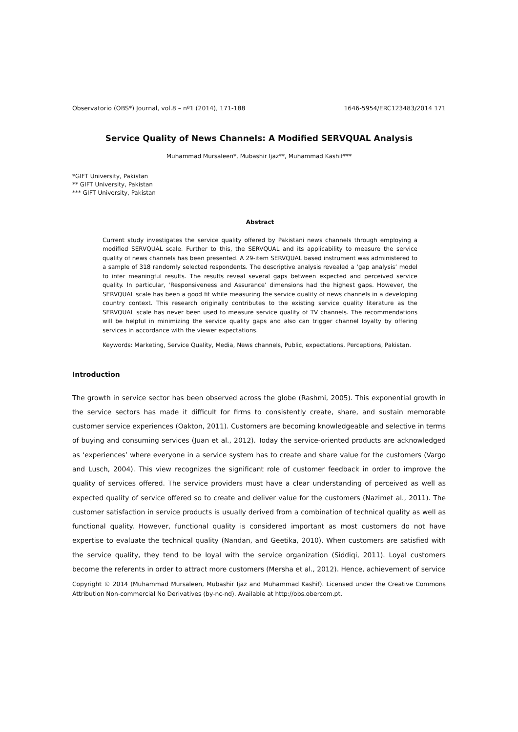Observatorio (OBS*) Journal, vol.8 – nº1 (2014), 171-188 1646-5954/ERC123483/2014 171
Service Quality of News Channels: A Modified SERVQUAL Analysis
Muhammad Mursaleen*, Mubashir Ijaz**, Muhammad Kashif***
*GIFT University, Pakistan
** GIFT University, Pakistan
*** GIFT University, Pakistan
Abstract
Current study investigates the service quality offered by Pakistani news channels through employing a modified SERVQUAL scale. Further to this, the SERVQUAL and its applicability to measure the service quality of news channels has been presented. A 29-item SERVQUAL based instrument was administered to a sample of 318 randomly selected respondents. The descriptive analysis revealed a ‘gap analysis’ model to infer meaningful results. The results reveal several gaps between expected and perceived service quality. In particular, ‘Responsiveness and Assurance’ dimensions had the highest gaps. However, the SERVQUAL scale has been a good fit while measuring the service quality of news channels in a developing country context. This research originally contributes to the existing service quality literature as the SERVQUAL scale has never been used to measure service quality of TV channels. The recommendations will be helpful in minimizing the service quality gaps and also can trigger channel loyalty by offering services in accordance with the viewer expectations.
Keywords: Marketing, Service Quality, Media, News channels, Public, expectations, Perceptions, Pakistan.
Introduction
The growth in service sector has been observed across the globe (Rashmi, 2005). This exponential growth in the service sectors has made it difficult for firms to consistently create, share, and sustain memorable customer service experiences (Oakton, 2011). Customers are becoming knowledgeable and selective in terms of buying and consuming services (Juan et al., 2012). Today the service-oriented products are acknowledged as ‘experiences’ where everyone in a service system has to create and share value for the customers (Vargo and Lusch, 2004). This view recognizes the significant role of customer feedback in order to improve the quality of services offered. The service providers must have a clear understanding of perceived as well as expected quality of service offered so to create and deliver value for the customers (Nazimet al., 2011). The customer satisfaction in service products is usually derived from a combination of technical quality as well as functional quality. However, functional quality is considered important as most customers do not have expertise to evaluate the technical quality (Nandan, and Geetika, 2010). When customers are satisfied with the service quality, they tend to be loyal with the service organization (Siddiqi, 2011). Loyal customers become the referents in order to attract more customers (Mersha et al., 2012). Hence, achievement of service
Copyright © 2014 (Muhammad Mursaleen, Mubashir Ijaz and Muhammad Kashif). Licensed under the Creative Commons Attribution Non-commercial No Derivatives (by-nc-nd). Available at http://obs.obercom.pt.